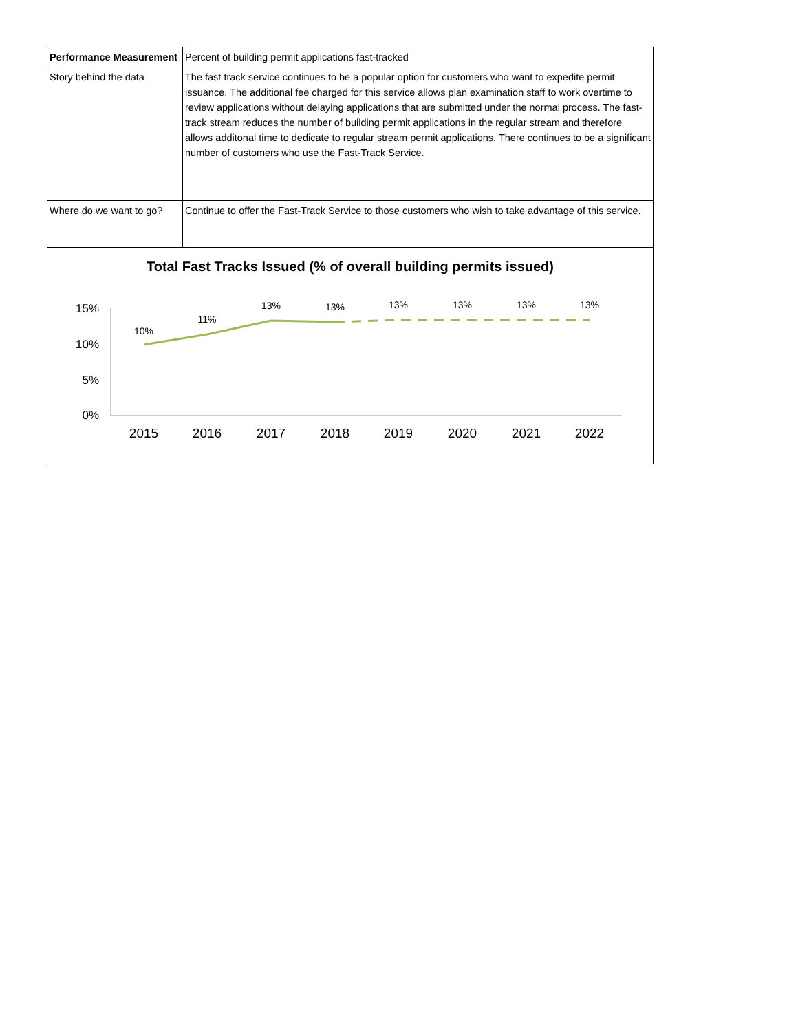| Performance Measurement | Percent of building permit applications fast-tracked |
| Story behind the data | The fast track service continues to be a popular option for customers who want to expedite permit issuance. The additional fee charged for this service allows plan examination staff to work overtime to review applications without delaying applications that are submitted under the normal process. The fast-track stream reduces the number of building permit applications in the regular stream and therefore allows additonal time to dedicate to regular stream permit applications. There continues to be a significant number of customers who use the Fast-Track Service. |
| Where do we want to go? | Continue to offer the Fast-Track Service to those customers who wish to take advantage of this service. |
Total Fast Tracks Issued (% of overall building permits issued)
15%
10%
5%
0%
2015
2016
2017
2018
2019
2020
2021
2022
10%
11%
13%
13%
13%
13%
13%
13%